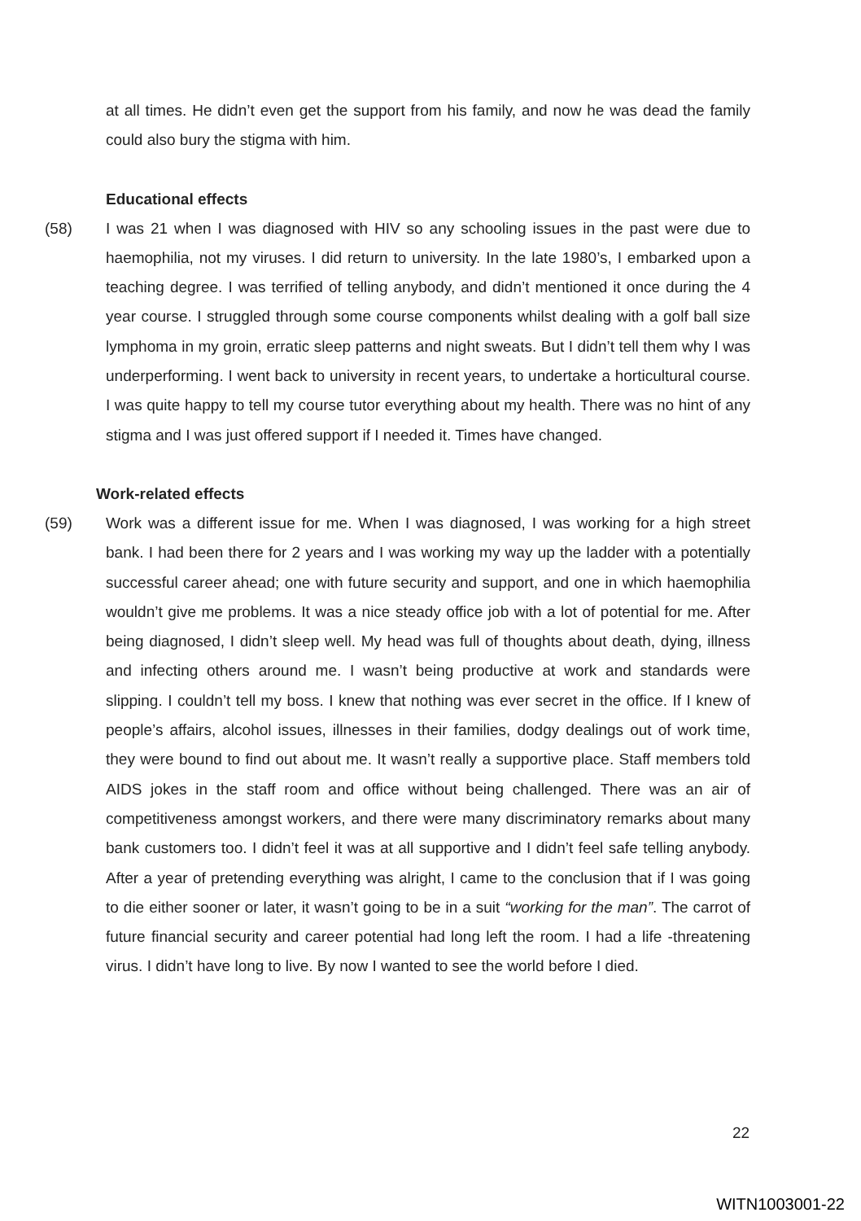at all times. He didn’t even get the support from his family, and now he was dead the family could also bury the stigma with him.
Educational effects
(58) I was 21 when I was diagnosed with HIV so any schooling issues in the past were due to haemophilia, not my viruses. I did return to university. In the late 1980’s, I embarked upon a teaching degree. I was terrified of telling anybody, and didn’t mentioned it once during the 4 year course. I struggled through some course components whilst dealing with a golf ball size lymphoma in my groin, erratic sleep patterns and night sweats. But I didn’t tell them why I was underperforming. I went back to university in recent years, to undertake a horticultural course. I was quite happy to tell my course tutor everything about my health. There was no hint of any stigma and I was just offered support if I needed it. Times have changed.
Work-related effects
(59) Work was a different issue for me. When I was diagnosed, I was working for a high street bank. I had been there for 2 years and I was working my way up the ladder with a potentially successful career ahead; one with future security and support, and one in which haemophilia wouldn’t give me problems. It was a nice steady office job with a lot of potential for me. After being diagnosed, I didn’t sleep well. My head was full of thoughts about death, dying, illness and infecting others around me. I wasn’t being productive at work and standards were slipping. I couldn’t tell my boss. I knew that nothing was ever secret in the office. If I knew of people’s affairs, alcohol issues, illnesses in their families, dodgy dealings out of work time, they were bound to find out about me. It wasn’t really a supportive place. Staff members told AIDS jokes in the staff room and office without being challenged. There was an air of competitiveness amongst workers, and there were many discriminatory remarks about many bank customers too. I didn’t feel it was at all supportive and I didn’t feel safe telling anybody. After a year of pretending everything was alright, I came to the conclusion that if I was going to die either sooner or later, it wasn’t going to be in a suit “working for the man”. The carrot of future financial security and career potential had long left the room. I had a life -threatening virus. I didn’t have long to live. By now I wanted to see the world before I died.
22
WITN1003001-22